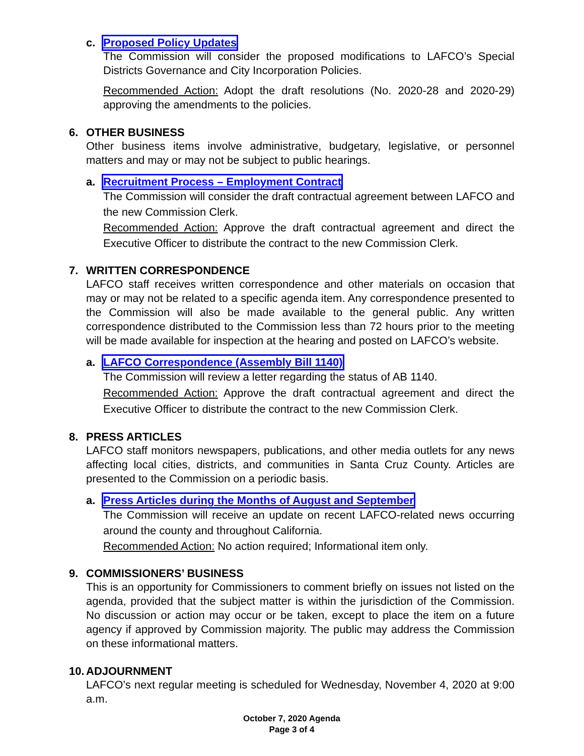c. Proposed Policy Updates
The Commission will consider the proposed modifications to LAFCO’s Special Districts Governance and City Incorporation Policies.
Recommended Action: Adopt the draft resolutions (No. 2020-28 and 2020-29) approving the amendments to the policies.
6. OTHER BUSINESS
Other business items involve administrative, budgetary, legislative, or personnel matters and may or may not be subject to public hearings.
a. Recruitment Process – Employment Contract
The Commission will consider the draft contractual agreement between LAFCO and the new Commission Clerk.
Recommended Action: Approve the draft contractual agreement and direct the Executive Officer to distribute the contract to the new Commission Clerk.
7. WRITTEN CORRESPONDENCE
LAFCO staff receives written correspondence and other materials on occasion that may or may not be related to a specific agenda item. Any correspondence presented to the Commission will also be made available to the general public. Any written correspondence distributed to the Commission less than 72 hours prior to the meeting will be made available for inspection at the hearing and posted on LAFCO’s website.
a. LAFCO Correspondence (Assembly Bill 1140)
The Commission will review a letter regarding the status of AB 1140.
Recommended Action: Approve the draft contractual agreement and direct the Executive Officer to distribute the contract to the new Commission Clerk.
8. PRESS ARTICLES
LAFCO staff monitors newspapers, publications, and other media outlets for any news affecting local cities, districts, and communities in Santa Cruz County. Articles are presented to the Commission on a periodic basis.
a. Press Articles during the Months of August and September
The Commission will receive an update on recent LAFCO-related news occurring around the county and throughout California.
Recommended Action: No action required; Informational item only.
9. COMMISSIONERS’ BUSINESS
This is an opportunity for Commissioners to comment briefly on issues not listed on the agenda, provided that the subject matter is within the jurisdiction of the Commission. No discussion or action may occur or be taken, except to place the item on a future agency if approved by Commission majority. The public may address the Commission on these informational matters.
10. ADJOURNMENT
LAFCO’s next regular meeting is scheduled for Wednesday, November 4, 2020 at 9:00 a.m.
October 7, 2020 Agenda
Page 3 of 4